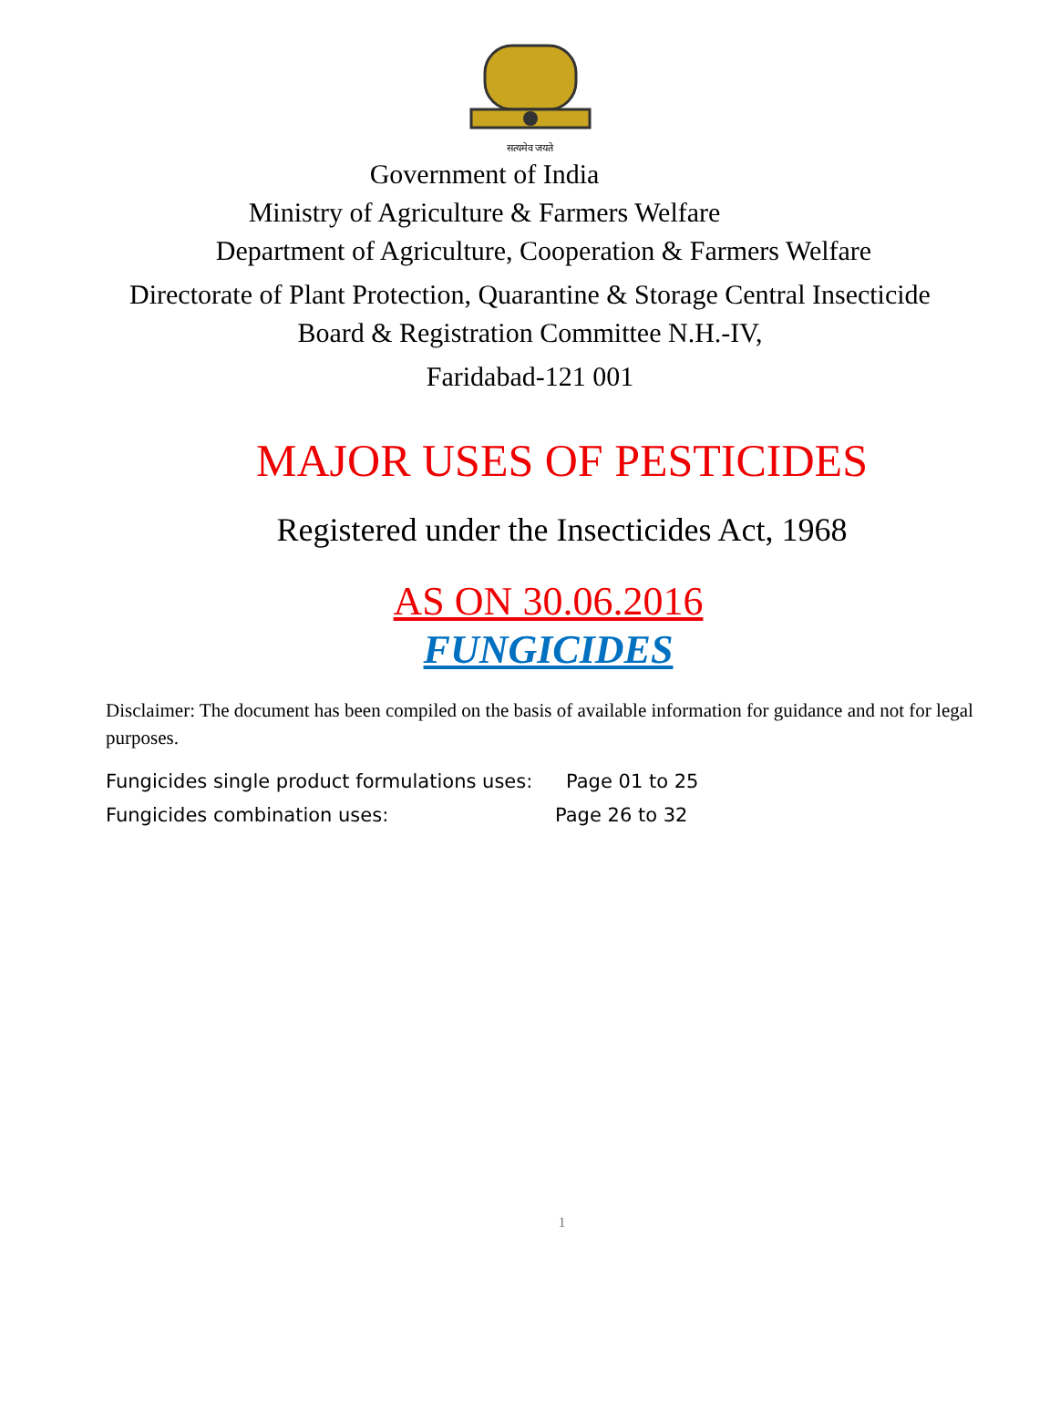सत्यमेव जयते
Government of India
Ministry of Agriculture & Farmers Welfare
Department of Agriculture, Cooperation & Farmers Welfare
Directorate of Plant Protection, Quarantine & Storage Central Insecticide
Board & Registration Committee N.H.-IV,
Faridabad-121 001
MAJOR USES OF PESTICIDES
Registered under the Insecticides Act, 1968
AS ON 30.06.2016
FUNGICIDES
Disclaimer: The document has been compiled on the basis of available information for guidance and not for legal purposes.
Fungicides single product formulations uses: Page 01 to 25
Fungicides combination uses: Page 26 to 32
1